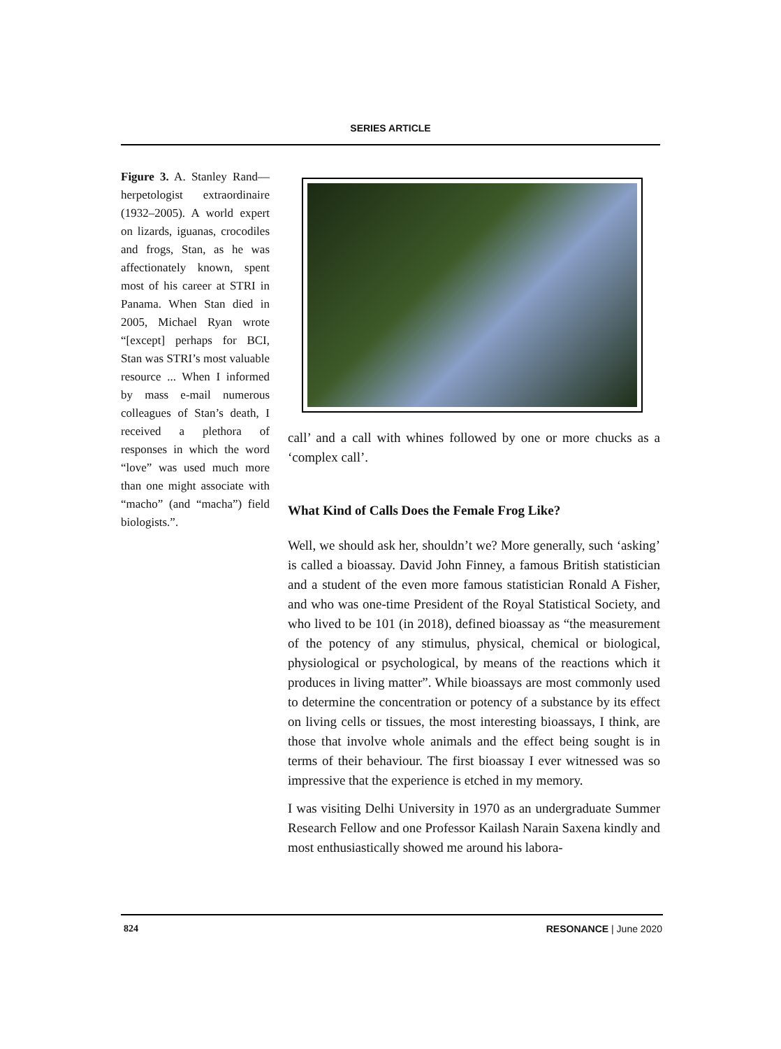SERIES ARTICLE
Figure 3. A. Stanley Rand—herpetologist extraordinaire (1932–2005). A world expert on lizards, iguanas, crocodiles and frogs, Stan, as he was affectionately known, spent most of his career at STRI in Panama. When Stan died in 2005, Michael Ryan wrote “[except] perhaps for BCI, Stan was STRI’s most valuable resource ... When I informed by mass e-mail numerous colleagues of Stan’s death, I received a plethora of responses in which the word “love” was used much more than one might associate with “macho” (and “macha”) field biologists.”.
call’ and a call with whines followed by one or more chucks as a ‘complex call’.
What Kind of Calls Does the Female Frog Like?
Well, we should ask her, shouldn’t we? More generally, such ‘asking’ is called a bioassay. David John Finney, a famous British statistician and a student of the even more famous statistician Ronald A Fisher, and who was one-time President of the Royal Statistical Society, and who lived to be 101 (in 2018), defined bioassay as “the measurement of the potency of any stimulus, physical, chemical or biological, physiological or psychological, by means of the reactions which it produces in living matter”. While bioassays are most commonly used to determine the concentration or potency of a substance by its effect on living cells or tissues, the most interesting bioassays, I think, are those that involve whole animals and the effect being sought is in terms of their behaviour. The first bioassay I ever witnessed was so impressive that the experience is etched in my memory.
I was visiting Delhi University in 1970 as an undergraduate Summer Research Fellow and one Professor Kailash Narain Saxena kindly and most enthusiastically showed me around his labora-
824 RESONANCE | June 2020